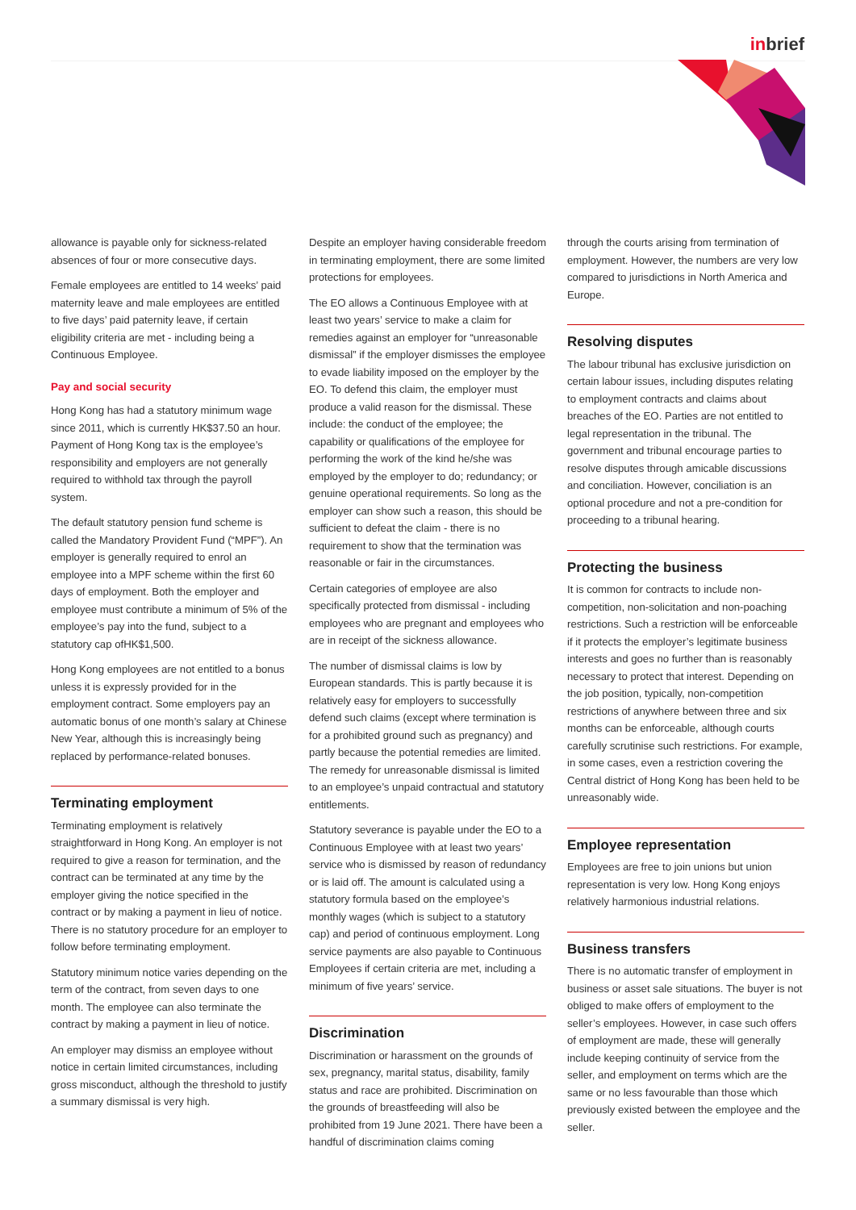inbrief
allowance is payable only for sickness-related absences of four or more consecutive days.
Female employees are entitled to 14 weeks’ paid maternity leave and male employees are entitled to five days’ paid paternity leave, if certain eligibility criteria are met - including being a Continuous Employee.
Pay and social security
Hong Kong has had a statutory minimum wage since 2011, which is currently HK$37.50 an hour. Payment of Hong Kong tax is the employee’s responsibility and employers are not generally required to withhold tax through the payroll system.
The default statutory pension fund scheme is called the Mandatory Provident Fund (“MPF”). An employer is generally required to enrol an employee into a MPF scheme within the first 60 days of employment. Both the employer and employee must contribute a minimum of 5% of the employee’s pay into the fund, subject to a statutory cap ofHK$1,500.
Hong Kong employees are not entitled to a bonus unless it is expressly provided for in the employment contract. Some employers pay an automatic bonus of one month’s salary at Chinese New Year, although this is increasingly being replaced by performance-related bonuses.
Terminating employment
Terminating employment is relatively straightforward in Hong Kong. An employer is not required to give a reason for termination, and the contract can be terminated at any time by the employer giving the notice specified in the contract or by making a payment in lieu of notice. There is no statutory procedure for an employer to follow before terminating employment.
Statutory minimum notice varies depending on the term of the contract, from seven days to one month. The employee can also terminate the contract by making a payment in lieu of notice.
An employer may dismiss an employee without notice in certain limited circumstances, including gross misconduct, although the threshold to justify a summary dismissal is very high.
Despite an employer having considerable freedom in terminating employment, there are some limited protections for employees.
The EO allows a Continuous Employee with at least two years’ service to make a claim for remedies against an employer for “unreasonable dismissal” if the employer dismisses the employee to evade liability imposed on the employer by the EO. To defend this claim, the employer must produce a valid reason for the dismissal. These include: the conduct of the employee; the capability or qualifications of the employee for performing the work of the kind he/she was employed by the employer to do; redundancy; or genuine operational requirements. So long as the employer can show such a reason, this should be sufficient to defeat the claim - there is no requirement to show that the termination was reasonable or fair in the circumstances.
Certain categories of employee are also specifically protected from dismissal - including employees who are pregnant and employees who are in receipt of the sickness allowance.
The number of dismissal claims is low by European standards. This is partly because it is relatively easy for employers to successfully defend such claims (except where termination is for a prohibited ground such as pregnancy) and partly because the potential remedies are limited. The remedy for unreasonable dismissal is limited to an employee’s unpaid contractual and statutory entitlements.
Statutory severance is payable under the EO to a Continuous Employee with at least two years’ service who is dismissed by reason of redundancy or is laid off. The amount is calculated using a statutory formula based on the employee’s monthly wages (which is subject to a statutory cap) and period of continuous employment. Long service payments are also payable to Continuous Employees if certain criteria are met, including a minimum of five years’ service.
Discrimination
Discrimination or harassment on the grounds of sex, pregnancy, marital status, disability, family status and race are prohibited. Discrimination on the grounds of breastfeeding will also be prohibited from 19 June 2021. There have been a handful of discrimination claims coming
through the courts arising from termination of employment. However, the numbers are very low compared to jurisdictions in North America and Europe.
Resolving disputes
The labour tribunal has exclusive jurisdiction on certain labour issues, including disputes relating to employment contracts and claims about breaches of the EO. Parties are not entitled to legal representation in the tribunal. The government and tribunal encourage parties to resolve disputes through amicable discussions and conciliation. However, conciliation is an optional procedure and not a pre-condition for proceeding to a tribunal hearing.
Protecting the business
It is common for contracts to include non-competition, non-solicitation and non-poaching restrictions. Such a restriction will be enforceable if it protects the employer’s legitimate business interests and goes no further than is reasonably necessary to protect that interest. Depending on the job position, typically, non-competition restrictions of anywhere between three and six months can be enforceable, although courts carefully scrutinise such restrictions. For example, in some cases, even a restriction covering the Central district of Hong Kong has been held to be unreasonably wide.
Employee representation
Employees are free to join unions but union representation is very low. Hong Kong enjoys relatively harmonious industrial relations.
Business transfers
There is no automatic transfer of employment in business or asset sale situations. The buyer is not obliged to make offers of employment to the seller’s employees. However, in case such offers of employment are made, these will generally include keeping continuity of service from the seller, and employment on terms which are the same or no less favourable than those which previously existed between the employee and the seller.